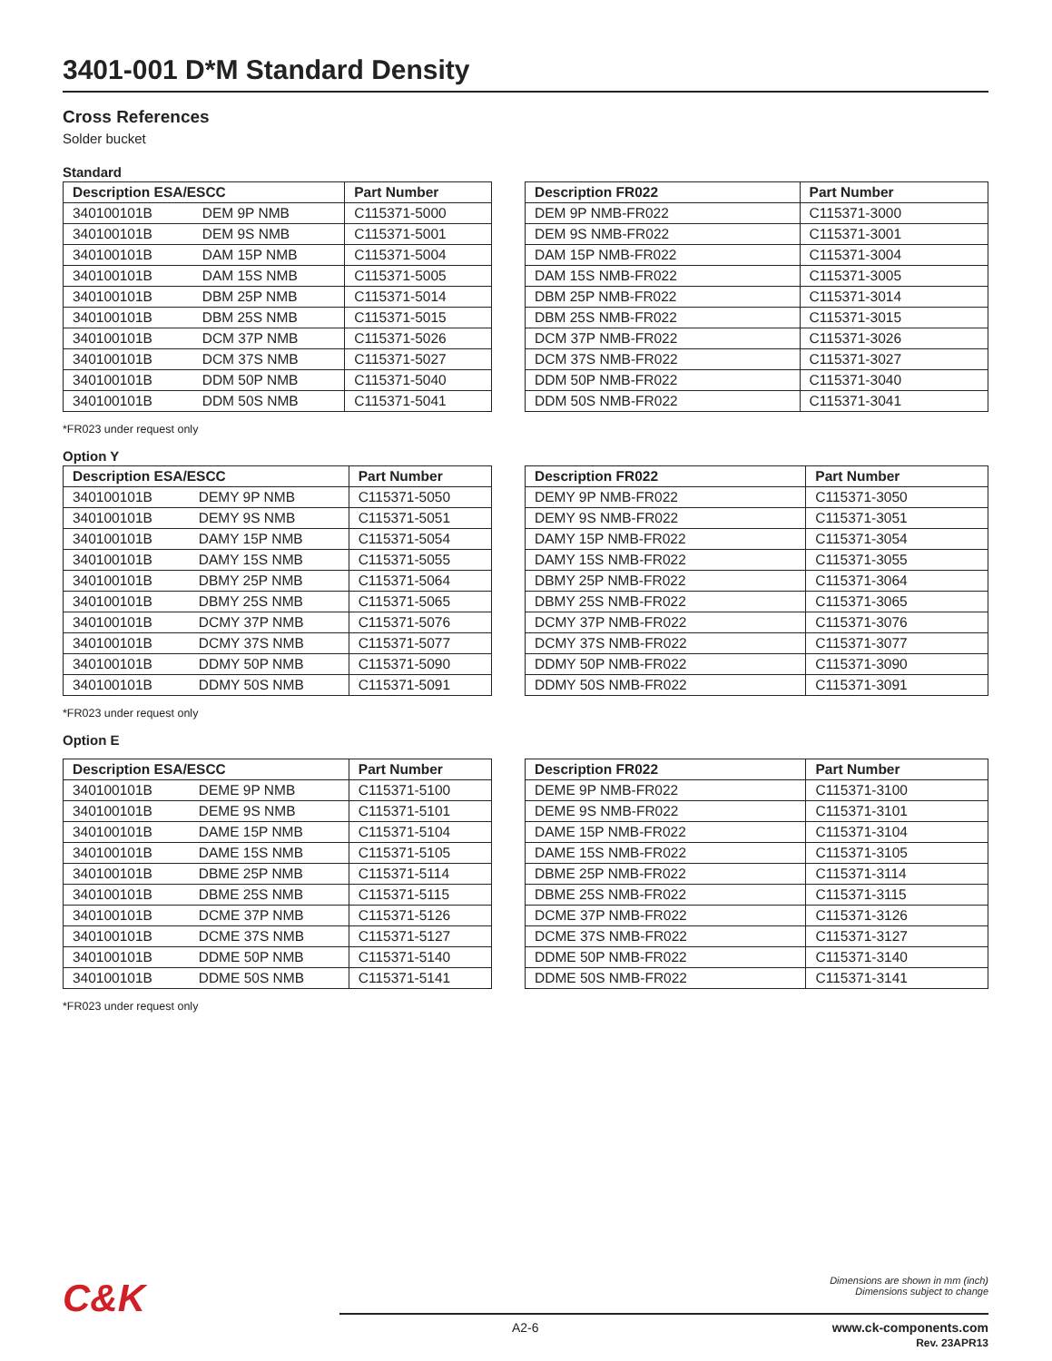3401-001 D*M Standard Density
Cross References
Solder bucket
Standard
| Description ESA/ESCC | | Part Number |
| --- | --- | --- |
| 340100101B | DEM 9P NMB | C115371-5000 |
| 340100101B | DEM 9S NMB | C115371-5001 |
| 340100101B | DAM 15P NMB | C115371-5004 |
| 340100101B | DAM 15S NMB | C115371-5005 |
| 340100101B | DBM 25P NMB | C115371-5014 |
| 340100101B | DBM 25S NMB | C115371-5015 |
| 340100101B | DCM 37P NMB | C115371-5026 |
| 340100101B | DCM 37S NMB | C115371-5027 |
| 340100101B | DDM 50P NMB | C115371-5040 |
| 340100101B | DDM 50S NMB | C115371-5041 |
| Description FR022 | Part Number |
| --- | --- |
| DEM 9P NMB-FR022 | C115371-3000 |
| DEM 9S NMB-FR022 | C115371-3001 |
| DAM 15P NMB-FR022 | C115371-3004 |
| DAM 15S NMB-FR022 | C115371-3005 |
| DBM 25P NMB-FR022 | C115371-3014 |
| DBM 25S NMB-FR022 | C115371-3015 |
| DCM 37P NMB-FR022 | C115371-3026 |
| DCM 37S NMB-FR022 | C115371-3027 |
| DDM 50P NMB-FR022 | C115371-3040 |
| DDM 50S NMB-FR022 | C115371-3041 |
*FR023 under request only
Option Y
| Description ESA/ESCC | | Part Number |
| --- | --- | --- |
| 340100101B | DEMY 9P NMB | C115371-5050 |
| 340100101B | DEMY 9S NMB | C115371-5051 |
| 340100101B | DAMY 15P NMB | C115371-5054 |
| 340100101B | DAMY 15S NMB | C115371-5055 |
| 340100101B | DBMY 25P NMB | C115371-5064 |
| 340100101B | DBMY 25S NMB | C115371-5065 |
| 340100101B | DCMY 37P NMB | C115371-5076 |
| 340100101B | DCMY 37S NMB | C115371-5077 |
| 340100101B | DDMY 50P NMB | C115371-5090 |
| 340100101B | DDMY 50S NMB | C115371-5091 |
| Description FR022 | Part Number |
| --- | --- |
| DEMY 9P NMB-FR022 | C115371-3050 |
| DEMY 9S NMB-FR022 | C115371-3051 |
| DAMY 15P NMB-FR022 | C115371-3054 |
| DAMY 15S NMB-FR022 | C115371-3055 |
| DBMY 25P NMB-FR022 | C115371-3064 |
| DBMY 25S NMB-FR022 | C115371-3065 |
| DCMY 37P NMB-FR022 | C115371-3076 |
| DCMY 37S NMB-FR022 | C115371-3077 |
| DDMY 50P NMB-FR022 | C115371-3090 |
| DDMY 50S NMB-FR022 | C115371-3091 |
*FR023 under request only
Option E
| Description ESA/ESCC | | Part Number |
| --- | --- | --- |
| 340100101B | DEME 9P NMB | C115371-5100 |
| 340100101B | DEME 9S NMB | C115371-5101 |
| 340100101B | DAME 15P NMB | C115371-5104 |
| 340100101B | DAME 15S NMB | C115371-5105 |
| 340100101B | DBME 25P NMB | C115371-5114 |
| 340100101B | DBME 25S NMB | C115371-5115 |
| 340100101B | DCME 37P NMB | C115371-5126 |
| 340100101B | DCME 37S NMB | C115371-5127 |
| 340100101B | DDME 50P NMB | C115371-5140 |
| 340100101B | DDME 50S NMB | C115371-5141 |
| Description FR022 | Part Number |
| --- | --- |
| DEME 9P NMB-FR022 | C115371-3100 |
| DEME 9S NMB-FR022 | C115371-3101 |
| DAME 15P NMB-FR022 | C115371-3104 |
| DAME 15S NMB-FR022 | C115371-3105 |
| DBME 25P NMB-FR022 | C115371-3114 |
| DBME 25S NMB-FR022 | C115371-3115 |
| DCME 37P NMB-FR022 | C115371-3126 |
| DCME 37S NMB-FR022 | C115371-3127 |
| DDME 50P NMB-FR022 | C115371-3140 |
| DDME 50S NMB-FR022 | C115371-3141 |
*FR023 under request only
C&K
Dimensions are shown in mm (inch)
Dimensions subject to change
A2-6
www.ck-components.com
Rev. 23APR13